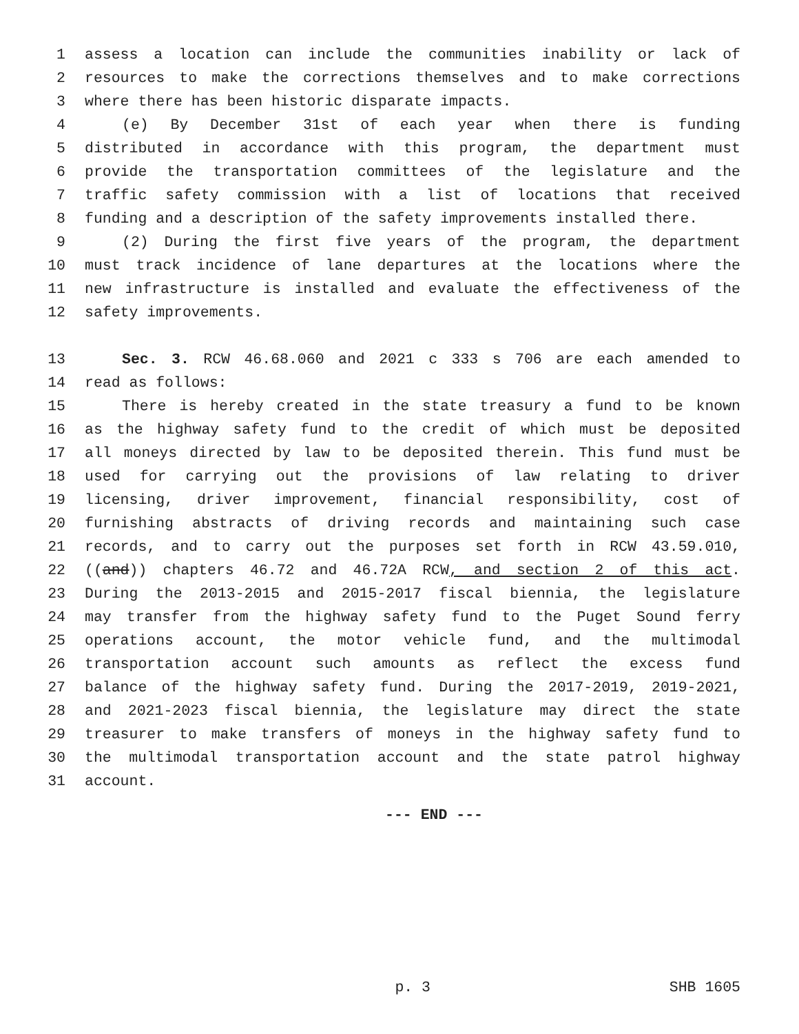1 assess a location can include the communities inability or lack of
2 resources to make the corrections themselves and to make corrections
3 where there has been historic disparate impacts.
4 (e) By December 31st of each year when there is funding
5 distributed in accordance with this program, the department must
6 provide the transportation committees of the legislature and the
7 traffic safety commission with a list of locations that received
8 funding and a description of the safety improvements installed there.
9 (2) During the first five years of the program, the department
10 must track incidence of lane departures at the locations where the
11 new infrastructure is installed and evaluate the effectiveness of the
12 safety improvements.
13 Sec. 3. RCW 46.68.060 and 2021 c 333 s 706 are each amended to
14 read as follows:
15 There is hereby created in the state treasury a fund to be known
16 as the highway safety fund to the credit of which must be deposited
17 all moneys directed by law to be deposited therein. This fund must be
18 used for carrying out the provisions of law relating to driver
19 licensing, driver improvement, financial responsibility, cost of
20 furnishing abstracts of driving records and maintaining such case
21 records, and to carry out the purposes set forth in RCW 43.59.010,
22 ((and)) chapters 46.72 and 46.72A RCW, and section 2 of this act.
23 During the 2013-2015 and 2015-2017 fiscal biennia, the legislature
24 may transfer from the highway safety fund to the Puget Sound ferry
25 operations account, the motor vehicle fund, and the multimodal
26 transportation account such amounts as reflect the excess fund
27 balance of the highway safety fund. During the 2017-2019, 2019-2021,
28 and 2021-2023 fiscal biennia, the legislature may direct the state
29 treasurer to make transfers of moneys in the highway safety fund to
30 the multimodal transportation account and the state patrol highway
31 account.
--- END ---
p. 3 SHB 1605